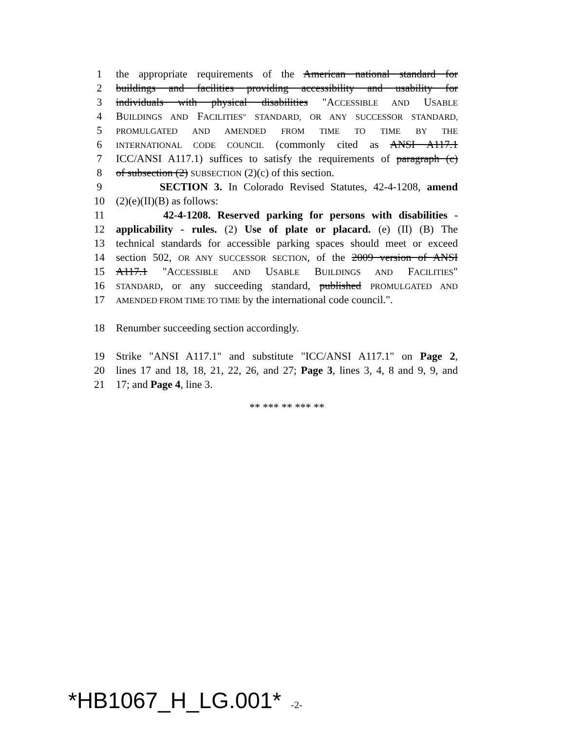1 the appropriate requirements of the American national standard for
2 buildings and facilities providing accessibility and usability for
3 individuals with physical disabilities "ACCESSIBLE AND USABLE
4 BUILDINGS AND FACILITIES" STANDARD, OR ANY SUCCESSOR STANDARD,
5 PROMULGATED AND AMENDED FROM TIME TO TIME BY THE
6 INTERNATIONAL CODE COUNCIL (commonly cited as ANSI A117.1
7 ICC/ANSI A117.1) suffices to satisfy the requirements of paragraph (c)
8 of subsection (2) SUBSECTION (2)(c) of this section.
9 SECTION 3. In Colorado Revised Statutes, 42-4-1208, amend
10 (2)(e)(II)(B) as follows:
11 42-4-1208. Reserved parking for persons with disabilities -
12 applicability - rules. (2) Use of plate or placard. (e) (II) (B) The
13 technical standards for accessible parking spaces should meet or exceed
14 section 502, OR ANY SUCCESSOR SECTION, of the 2009 version of ANSI
15 A117.1 "ACCESSIBLE AND USABLE BUILDINGS AND FACILITIES"
16 STANDARD, or any succeeding standard, published PROMULGATED AND
17 AMENDED FROM TIME TO TIME by the international code council.".
18 Renumber succeeding section accordingly.
19 Strike "ANSI A117.1" and substitute "ICC/ANSI A117.1" on Page 2,
20 lines 17 and 18, 18, 21, 22, 26, and 27; Page 3, lines 3, 4, 8 and 9, 9, and
21 17; and Page 4, line 3.
** *** ** *** **
*HB1067_H_LG.001* -2-